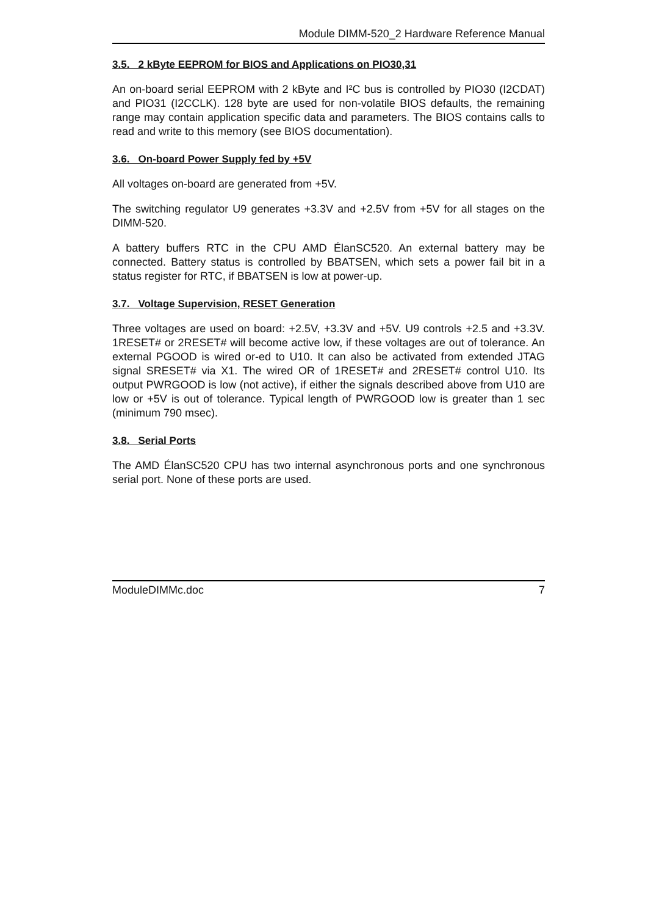Module DIMM-520_2 Hardware Reference Manual
3.5. 2 kByte EEPROM for BIOS and Applications on PIO30,31
An on-board serial EEPROM with 2 kByte and I²C bus is controlled by PIO30 (I2CDAT) and PIO31 (I2CCLK). 128 byte are used for non-volatile BIOS defaults, the remaining range may contain application specific data and parameters. The BIOS contains calls to read and write to this memory (see BIOS documentation).
3.6. On-board Power Supply fed by +5V
All voltages on-board are generated from +5V.
The switching regulator U9 generates +3.3V and +2.5V from +5V for all stages on the DIMM-520.
A battery buffers RTC in the CPU AMD ÉlanSC520. An external battery may be connected. Battery status is controlled by BBATSEN, which sets a power fail bit in a status register for RTC, if BBATSEN is low at power-up.
3.7. Voltage Supervision, RESET Generation
Three voltages are used on board: +2.5V, +3.3V and +5V. U9 controls +2.5 and +3.3V. 1RESET# or 2RESET# will become active low, if these voltages are out of tolerance. An external PGOOD is wired or-ed to U10. It can also be activated from extended JTAG signal SRESET# via X1. The wired OR of 1RESET# and 2RESET# control U10. Its output PWRGOOD is low (not active), if either the signals described above from U10 are low or +5V is out of tolerance. Typical length of PWRGOOD low is greater than 1 sec (minimum 790 msec).
3.8. Serial Ports
The AMD ÉlanSC520 CPU has two internal asynchronous ports and one synchronous serial port. None of these ports are used.
ModuleDIMMc.doc 7